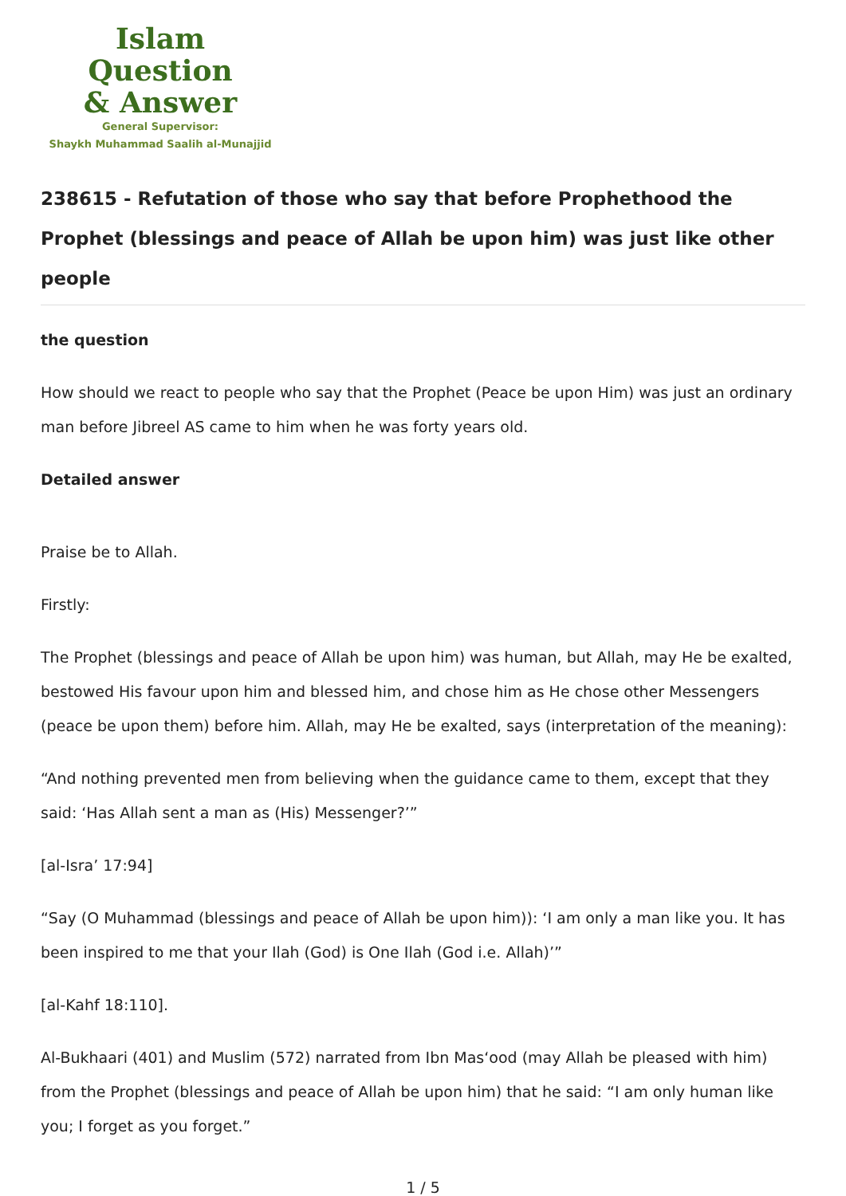Islam Question
& Answer
General Supervisor:
Shaykh Muhammad Saalih al-Munajjid
238615 - Refutation of those who say that before Prophethood the Prophet (blessings and peace of Allah be upon him) was just like other people
the question
How should we react to people who say that the Prophet (Peace be upon Him) was just an ordinary man before Jibreel AS came to him when he was forty years old.
Detailed answer
Praise be to Allah.
Firstly:
The Prophet (blessings and peace of Allah be upon him) was human, but Allah, may He be exalted, bestowed His favour upon him and blessed him, and chose him as He chose other Messengers (peace be upon them) before him. Allah, may He be exalted, says (interpretation of the meaning):
“And nothing prevented men from believing when the guidance came to them, except that they said: ‘Has Allah sent a man as (His) Messenger?’”
[al-Isra’ 17:94]
“Say (O Muhammad (blessings and peace of Allah be upon him)): ‘I am only a man like you. It has been inspired to me that your Ilah (God) is One Ilah (God i.e. Allah)’”
[al-Kahf 18:110].
Al-Bukhaari (401) and Muslim (572) narrated from Ibn Mas‘ood (may Allah be pleased with him) from the Prophet (blessings and peace of Allah be upon him) that he said: “I am only human like you; I forget as you forget.”
1 / 5